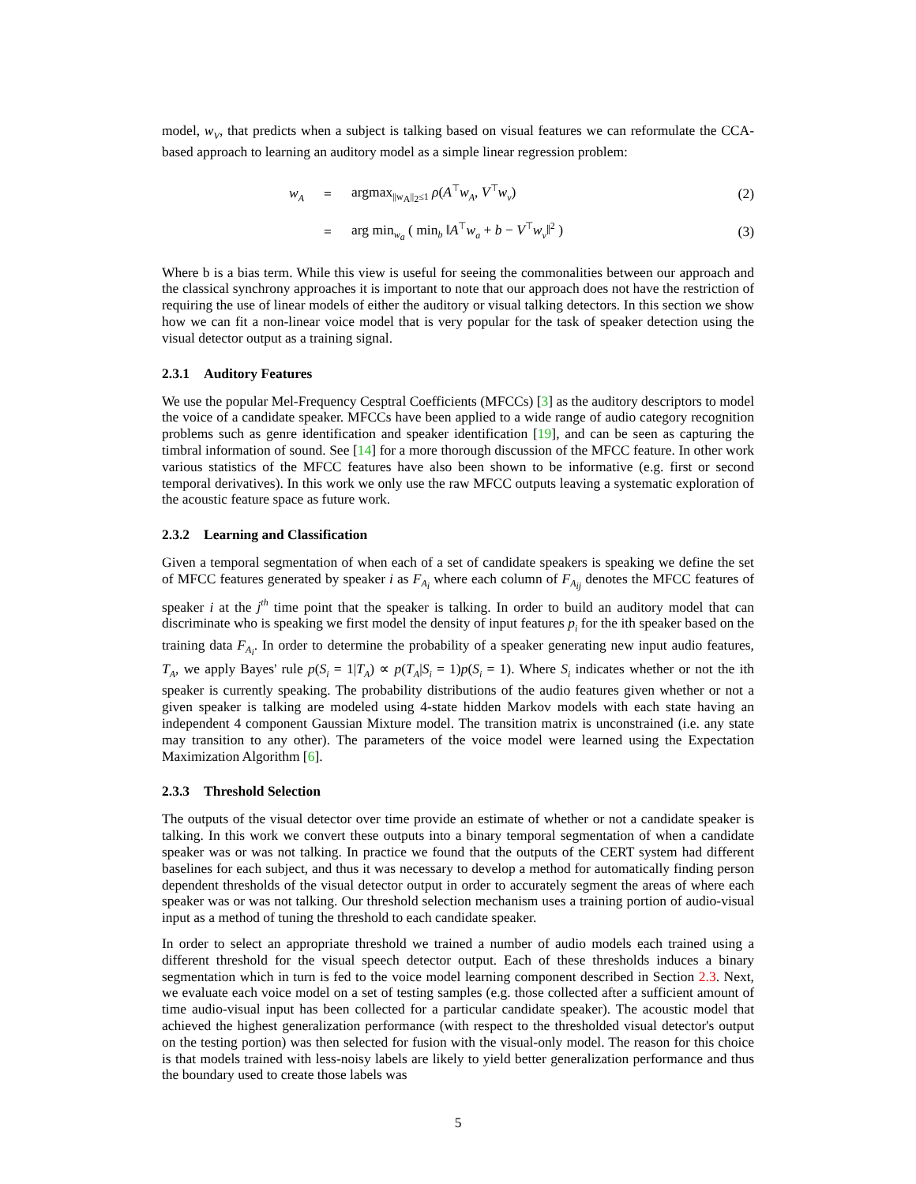model, w<sub>V</sub>, that predicts when a subject is talking based on visual features we can reformulate the CCA-based approach to learning an auditory model as a simple linear regression problem:
w<sub>A</sub>
= argmax<sub>||w<sub>A</sub>||<sub>2</sub>≤1</sub> ρ(A<sup>⊤</sup>w<sub>A</sub>, V<sup>⊤</sup>w<sub>v</sub>) (2)
=
arg min<sub>w<sub>a</sub></sub> ( min<sub>b</sub> ‖A<sup>⊤</sup>w<sub>a</sub> + b − V<sup>⊤</sup>w<sub>v</sub>‖<sup>2</sup> )
(3)
Where b is a bias term. While this view is useful for seeing the commonalities between our approach and the classical synchrony approaches it is important to note that our approach does not have the restriction of requiring the use of linear models of either the auditory or visual talking detectors. In this section we show how we can fit a non-linear voice model that is very popular for the task of speaker detection using the visual detector output as a training signal.
2.3.1 Auditory Features
We use the popular Mel-Frequency Cesptral Coefficients (MFCCs) [3] as the auditory descriptors to model the voice of a candidate speaker. MFCCs have been applied to a wide range of audio category recognition problems such as genre identification and speaker identification [19], and can be seen as capturing the timbral information of sound. See [14] for a more thorough discussion of the MFCC feature. In other work various statistics of the MFCC features have also been shown to be informative (e.g. first or second temporal derivatives). In this work we only use the raw MFCC outputs leaving a systematic exploration of the acoustic feature space as future work.
2.3.2 Learning and Classification
Given a temporal segmentation of when each of a set of candidate speakers is speaking we define the set of MFCC features generated by speaker i as F<sub>A<sub>i</sub></sub> where each column of F<sub>A<sub>ij</sub></sub> denotes the MFCC features of speaker i at the j<sup>th</sup> time point that the speaker is talking. In order to build an auditory model that can discriminate who is speaking we first model the density of input features p<sub>i</sub> for the ith speaker based on the training data F<sub>A<sub>i</sub></sub>. In order to determine the probability of a speaker generating new input audio features, T<sub>A</sub>, we apply Bayes' rule p(S<sub>i</sub> = 1|T<sub>A</sub>) ∝ p(T<sub>A</sub>|S<sub>i</sub> = 1)p(S<sub>i</sub> = 1). Where S<sub>i</sub> indicates whether or not the ith speaker is currently speaking. The probability distributions of the audio features given whether or not a given speaker is talking are modeled using 4-state hidden Markov models with each state having an independent 4 component Gaussian Mixture model. The transition matrix is unconstrained (i.e. any state may transition to any other). The parameters of the voice model were learned using the Expectation Maximization Algorithm [6].
2.3.3 Threshold Selection
The outputs of the visual detector over time provide an estimate of whether or not a candidate speaker is talking. In this work we convert these outputs into a binary temporal segmentation of when a candidate speaker was or was not talking. In practice we found that the outputs of the CERT system had different baselines for each subject, and thus it was necessary to develop a method for automatically finding person dependent thresholds of the visual detector output in order to accurately segment the areas of where each speaker was or was not talking. Our threshold selection mechanism uses a training portion of audio-visual input as a method of tuning the threshold to each candidate speaker.
In order to select an appropriate threshold we trained a number of audio models each trained using a different threshold for the visual speech detector output. Each of these thresholds induces a binary segmentation which in turn is fed to the voice model learning component described in Section 2.3. Next, we evaluate each voice model on a set of testing samples (e.g. those collected after a sufficient amount of time audio-visual input has been collected for a particular candidate speaker). The acoustic model that achieved the highest generalization performance (with respect to the thresholded visual detector's output on the testing portion) was then selected for fusion with the visual-only model. The reason for this choice is that models trained with less-noisy labels are likely to yield better generalization performance and thus the boundary used to create those labels was
5